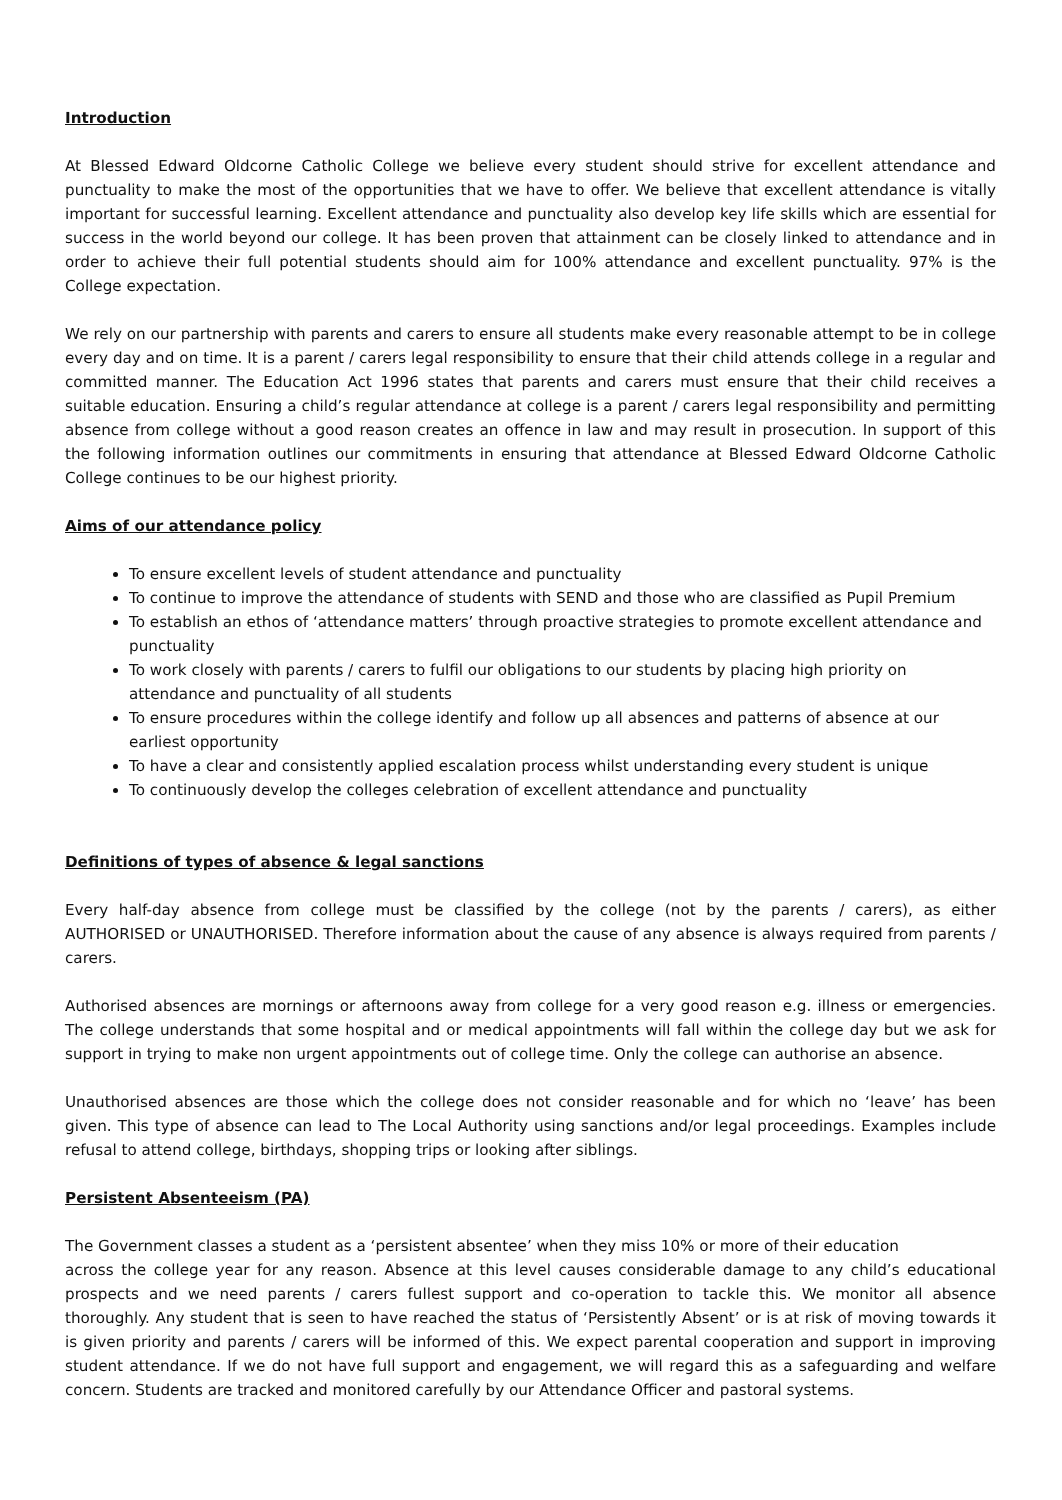Introduction
At Blessed Edward Oldcorne Catholic College we believe every student should strive for excellent attendance and punctuality to make the most of the opportunities that we have to offer. We believe that excellent attendance is vitally important for successful learning. Excellent attendance and punctuality also develop key life skills which are essential for success in the world beyond our college. It has been proven that attainment can be closely linked to attendance and in order to achieve their full potential students should aim for 100% attendance and excellent punctuality. 97% is the College expectation.
We rely on our partnership with parents and carers to ensure all students make every reasonable attempt to be in college every day and on time. It is a parent / carers legal responsibility to ensure that their child attends college in a regular and committed manner. The Education Act 1996 states that parents and carers must ensure that their child receives a suitable education. Ensuring a child’s regular attendance at college is a parent / carers legal responsibility and permitting absence from college without a good reason creates an offence in law and may result in prosecution. In support of this the following information outlines our commitments in ensuring that attendance at Blessed Edward Oldcorne Catholic College continues to be our highest priority.
Aims of our attendance policy
To ensure excellent levels of student attendance and punctuality
To continue to improve the attendance of students with SEND and those who are classified as Pupil Premium
To establish an ethos of ‘attendance matters’ through proactive strategies to promote excellent attendance and punctuality
To work closely with parents / carers to fulfil our obligations to our students by placing high priority on attendance and punctuality of all students
To ensure procedures within the college identify and follow up all absences and patterns of absence at our earliest opportunity
To have a clear and consistently applied escalation process whilst understanding every student is unique
To continuously develop the colleges celebration of excellent attendance and punctuality
Definitions of types of absence & legal sanctions
Every half-day absence from college must be classified by the college (not by the parents / carers), as either AUTHORISED or UNAUTHORISED. Therefore information about the cause of any absence is always required from parents / carers.
Authorised absences are mornings or afternoons away from college for a very good reason e.g. illness or emergencies. The college understands that some hospital and or medical appointments will fall within the college day but we ask for support in trying to make non urgent appointments out of college time. Only the college can authorise an absence.
Unauthorised absences are those which the college does not consider reasonable and for which no ‘leave’ has been given. This type of absence can lead to The Local Authority using sanctions and/or legal proceedings. Examples include refusal to attend college, birthdays, shopping trips or looking after siblings.
Persistent Absenteeism (PA)
The Government classes a student as a ‘persistent absentee’ when they miss 10% or more of their education
across the college year for any reason. Absence at this level causes considerable damage to any child’s educational prospects and we need parents / carers fullest support and co-operation to tackle this. We monitor all absence thoroughly. Any student that is seen to have reached the status of ‘Persistently Absent’ or is at risk of moving towards it is given priority and parents / carers will be informed of this. We expect parental cooperation and support in improving student attendance. If we do not have full support and engagement, we will regard this as a safeguarding and welfare concern. Students are tracked and monitored carefully by our Attendance Officer and pastoral systems.